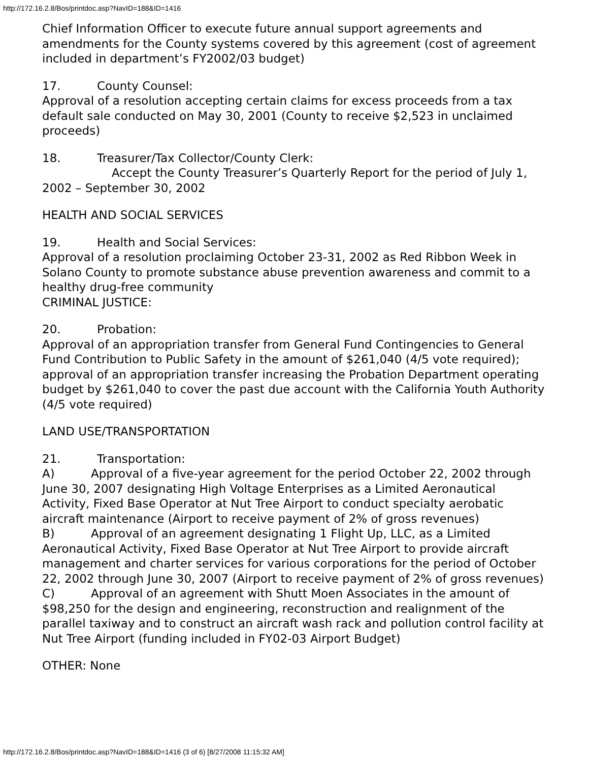http://172.16.2.8/Bos/printdoc.asp?NavID=188&ID=1416
Chief Information Officer to execute future annual support agreements and amendments for the County systems covered by this agreement (cost of agreement included in department’s FY2002/03 budget)
17. County Counsel:
Approval of a resolution accepting certain claims for excess proceeds from a tax default sale conducted on May 30, 2001 (County to receive $2,523 in unclaimed proceeds)
18. Treasurer/Tax Collector/County Clerk:
Accept the County Treasurer’s Quarterly Report for the period of July 1, 2002 – September 30, 2002
HEALTH AND SOCIAL SERVICES
19. Health and Social Services:
Approval of a resolution proclaiming October 23-31, 2002 as Red Ribbon Week in Solano County to promote substance abuse prevention awareness and commit to a healthy drug-free community
CRIMINAL JUSTICE:
20. Probation:
Approval of an appropriation transfer from General Fund Contingencies to General Fund Contribution to Public Safety in the amount of $261,040 (4/5 vote required); approval of an appropriation transfer increasing the Probation Department operating budget by $261,040 to cover the past due account with the California Youth Authority (4/5 vote required)
LAND USE/TRANSPORTATION
21. Transportation:
A) Approval of a five-year agreement for the period October 22, 2002 through June 30, 2007 designating High Voltage Enterprises as a Limited Aeronautical Activity, Fixed Base Operator at Nut Tree Airport to conduct specialty aerobatic aircraft maintenance (Airport to receive payment of 2% of gross revenues)
B) Approval of an agreement designating 1 Flight Up, LLC, as a Limited Aeronautical Activity, Fixed Base Operator at Nut Tree Airport to provide aircraft management and charter services for various corporations for the period of October 22, 2002 through June 30, 2007 (Airport to receive payment of 2% of gross revenues)
C) Approval of an agreement with Shutt Moen Associates in the amount of $98,250 for the design and engineering, reconstruction and realignment of the parallel taxiway and to construct an aircraft wash rack and pollution control facility at Nut Tree Airport (funding included in FY02-03 Airport Budget)
OTHER: None
http://172.16.2.8/Bos/printdoc.asp?NavID=188&ID=1416 (3 of 6) [8/27/2008 11:15:32 AM]